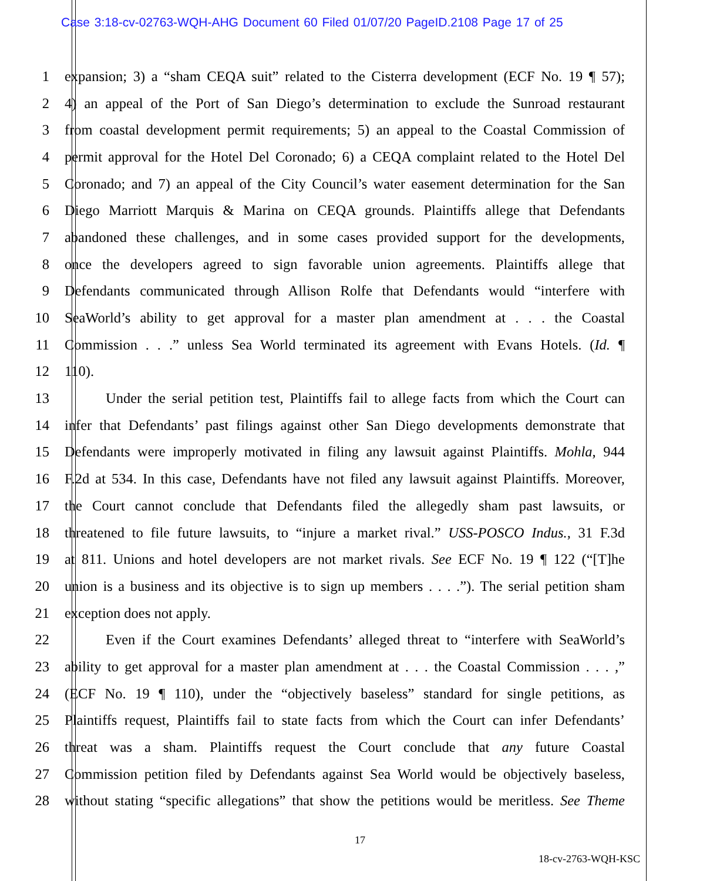Case 3:18-cv-02763-WQH-AHG Document 60 Filed 01/07/20 PageID.2108 Page 17 of 25
1 expansion; 3) a “sham CEQA suit” related to the Cisterra development (ECF No. 19 ¶ 57);
2 4) an appeal of the Port of San Diego’s determination to exclude the Sunroad restaurant
3 from coastal development permit requirements; 5) an appeal to the Coastal Commission of
4 permit approval for the Hotel Del Coronado; 6) a CEQA complaint related to the Hotel Del
5 Coronado; and 7) an appeal of the City Council’s water easement determination for the San
6 Diego Marriott Marquis & Marina on CEQA grounds. Plaintiffs allege that Defendants
7 abandoned these challenges, and in some cases provided support for the developments,
8 once the developers agreed to sign favorable union agreements. Plaintiffs allege that
9 Defendants communicated through Allison Rolfe that Defendants would “interfere with
10 SeaWorld’s ability to get approval for a master plan amendment at . . . the Coastal
11 Commission . . .” unless Sea World terminated its agreement with Evans Hotels. (Id. ¶
12 110).
13 Under the serial petition test, Plaintiffs fail to allege facts from which the Court can
14 infer that Defendants’ past filings against other San Diego developments demonstrate that
15 Defendants were improperly motivated in filing any lawsuit against Plaintiffs. Mohla, 944
16 F.2d at 534. In this case, Defendants have not filed any lawsuit against Plaintiffs. Moreover,
17 the Court cannot conclude that Defendants filed the allegedly sham past lawsuits, or
18 threatened to file future lawsuits, to “injure a market rival.” USS-POSCO Indus., 31 F.3d
19 at 811. Unions and hotel developers are not market rivals. See ECF No. 19 ¶ 122 (“[T]he
20 union is a business and its objective is to sign up members . . . .”). The serial petition sham
21 exception does not apply.
22 Even if the Court examines Defendants’ alleged threat to “interfere with SeaWorld’s
23 ability to get approval for a master plan amendment at . . . the Coastal Commission . . . ,”
24 (ECF No. 19 ¶ 110), under the “objectively baseless” standard for single petitions, as
25 Plaintiffs request, Plaintiffs fail to state facts from which the Court can infer Defendants’
26 threat was a sham. Plaintiffs request the Court conclude that any future Coastal
27 Commission petition filed by Defendants against Sea World would be objectively baseless,
28 without stating “specific allegations” that show the petitions would be meritless. See Theme
17
18-cv-2763-WQH-KSC